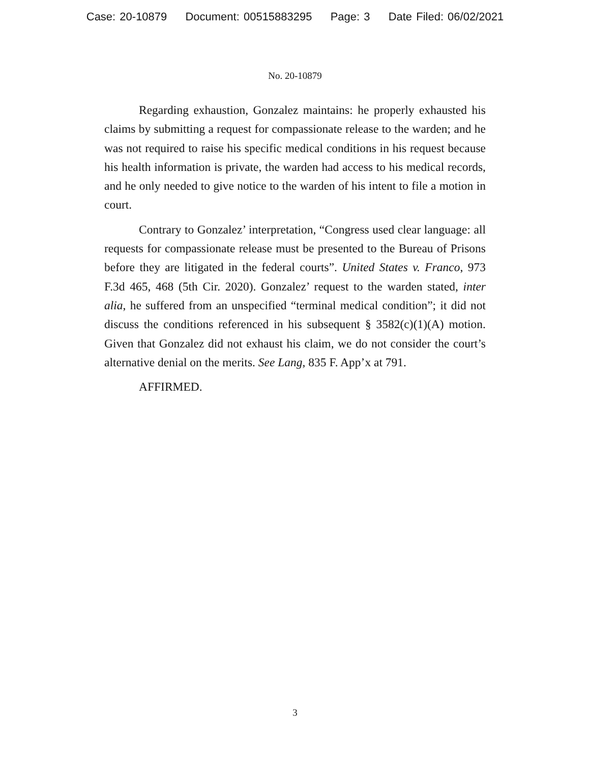Case: 20-10879 Document: 00515883295 Page: 3 Date Filed: 06/02/2021
No. 20-10879
Regarding exhaustion, Gonzalez maintains: he properly exhausted his claims by submitting a request for compassionate release to the warden; and he was not required to raise his specific medical conditions in his request because his health information is private, the warden had access to his medical records, and he only needed to give notice to the warden of his intent to file a motion in court.
Contrary to Gonzalez’ interpretation, “Congress used clear language: all requests for compassionate release must be presented to the Bureau of Prisons before they are litigated in the federal courts”. United States v. Franco, 973 F.3d 465, 468 (5th Cir. 2020). Gonzalez’ request to the warden stated, inter alia, he suffered from an unspecified “terminal medical condition”; it did not discuss the conditions referenced in his subsequent § 3582(c)(1)(A) motion. Given that Gonzalez did not exhaust his claim, we do not consider the court’s alternative denial on the merits. See Lang, 835 F. App’x at 791.
AFFIRMED.
3